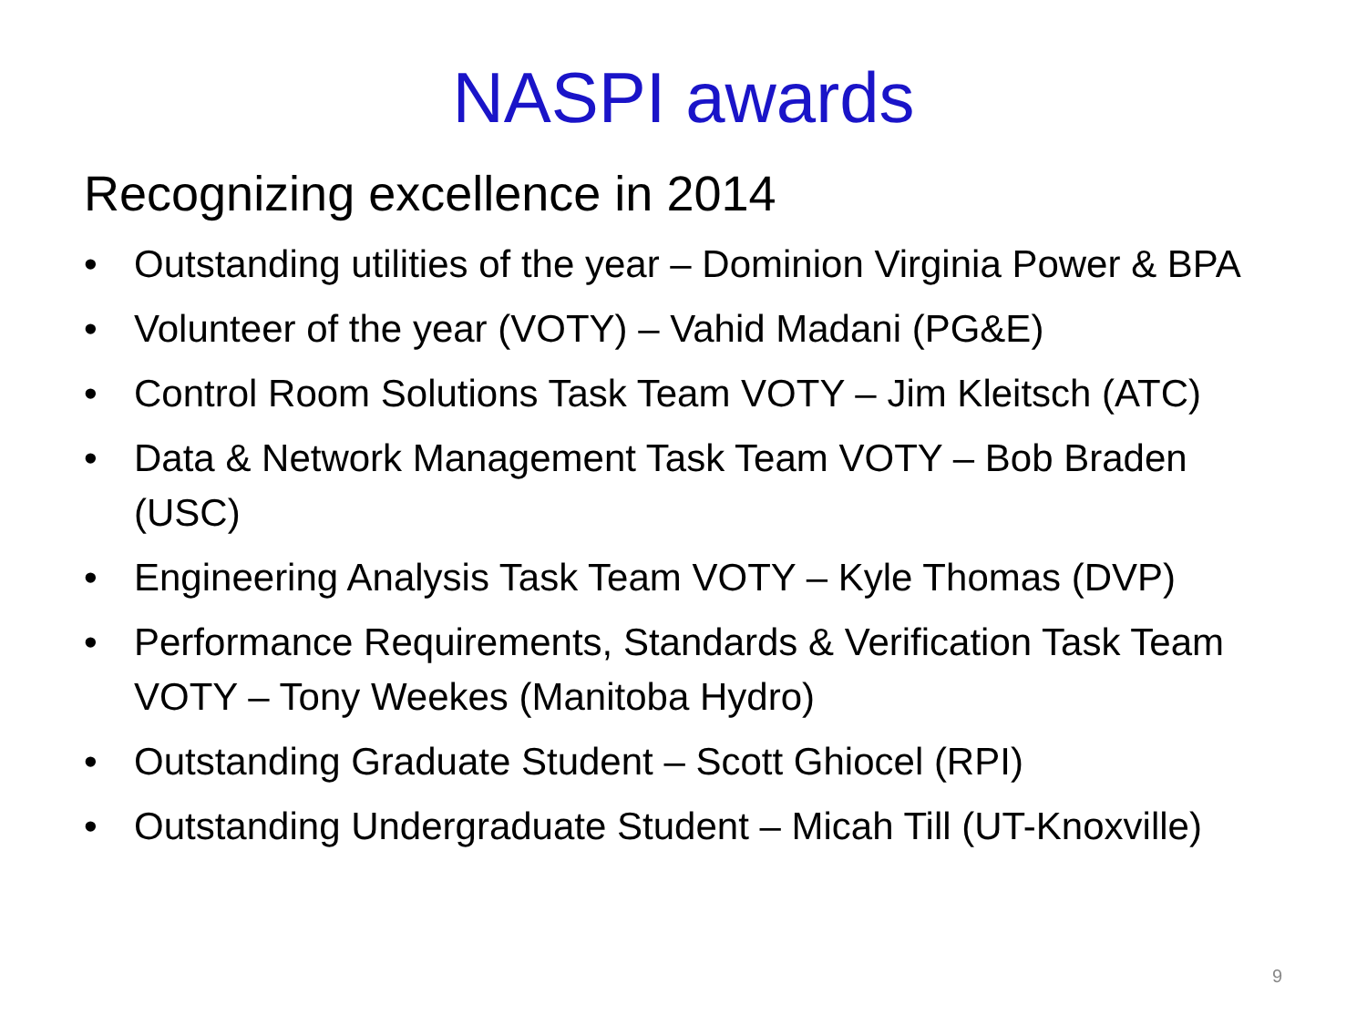NASPI awards
Recognizing excellence in 2014
• Outstanding utilities of the year – Dominion Virginia Power & BPA
• Volunteer of the year (VOTY) – Vahid Madani (PG&E)
• Control Room Solutions Task Team VOTY – Jim Kleitsch (ATC)
• Data & Network Management Task Team VOTY – Bob Braden (USC)
• Engineering Analysis Task Team VOTY – Kyle Thomas (DVP)
• Performance Requirements, Standards & Verification Task Team VOTY – Tony Weekes (Manitoba Hydro)
• Outstanding Graduate Student – Scott Ghiocel (RPI)
• Outstanding Undergraduate Student – Micah Till (UT-Knoxville)
9